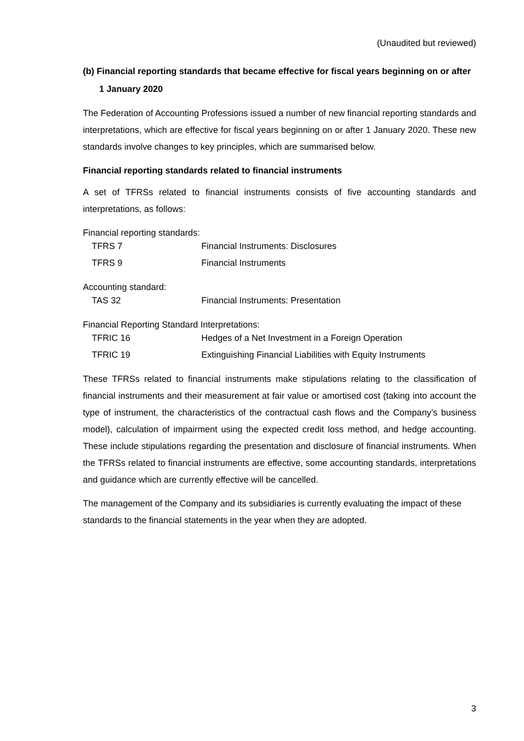(Unaudited but reviewed)
(b) Financial reporting standards that became effective for fiscal years beginning on or after 1 January 2020
The Federation of Accounting Professions issued a number of new financial reporting standards and interpretations, which are effective for fiscal years beginning on or after 1 January 2020. These new standards involve changes to key principles, which are summarised below.
Financial reporting standards related to financial instruments
A set of TFRSs related to financial instruments consists of five accounting standards and interpretations, as follows:
Financial reporting standards:
| TFRS 7 | Financial Instruments: Disclosures |
| TFRS 9 | Financial Instruments |
Accounting standard:
| TAS 32 | Financial Instruments: Presentation |
Financial Reporting Standard Interpretations:
| TFRIC 16 | Hedges of a Net Investment in a Foreign Operation |
| TFRIC 19 | Extinguishing Financial Liabilities with Equity Instruments |
These TFRSs related to financial instruments make stipulations relating to the classification of financial instruments and their measurement at fair value or amortised cost (taking into account the type of instrument, the characteristics of the contractual cash flows and the Company’s business model), calculation of impairment using the expected credit loss method, and hedge accounting. These include stipulations regarding the presentation and disclosure of financial instruments. When the TFRSs related to financial instruments are effective, some accounting standards, interpretations and guidance which are currently effective will be cancelled.
The management of the Company and its subsidiaries is currently evaluating the impact of these standards to the financial statements in the year when they are adopted.
3